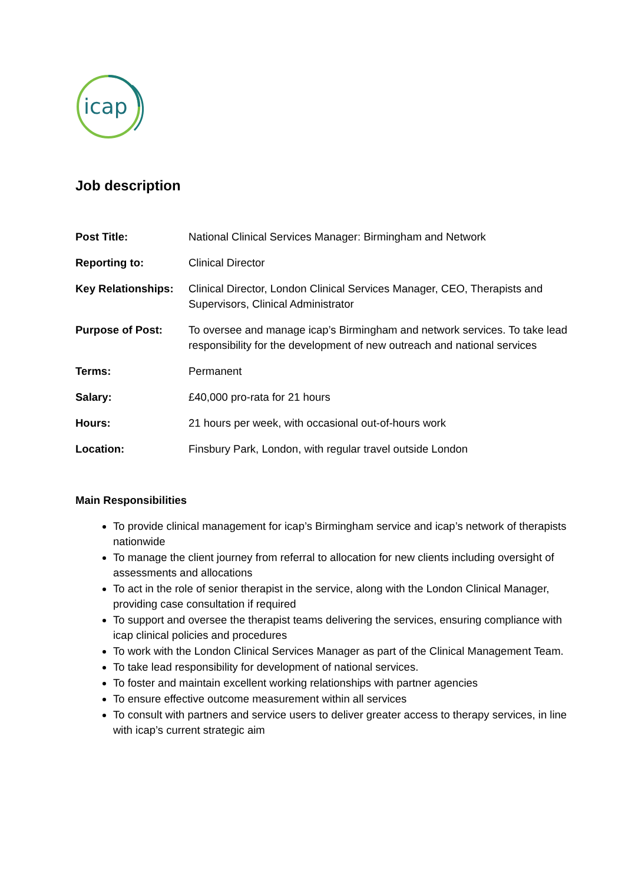icap
Job description
| Post Title: | National Clinical Services Manager: Birmingham and Network |
| Reporting to: | Clinical Director |
| Key Relationships: | Clinical Director, London Clinical Services Manager, CEO, Therapists and Supervisors, Clinical Administrator |
| Purpose of Post: | To oversee and manage icap’s Birmingham and network services. To take lead responsibility for the development of new outreach and national services |
| Terms: | Permanent |
| Salary: | £40,000 pro-rata for 21 hours |
| Hours: | 21 hours per week, with occasional out-of-hours work |
| Location: | Finsbury Park, London, with regular travel outside London |
Main Responsibilities
To provide clinical management for icap’s Birmingham service and icap’s network of therapists nationwide
To manage the client journey from referral to allocation for new clients including oversight of assessments and allocations
To act in the role of senior therapist in the service, along with the London Clinical Manager, providing case consultation if required
To support and oversee the therapist teams delivering the services, ensuring compliance with icap clinical policies and procedures
To work with the London Clinical Services Manager as part of the Clinical Management Team.
To take lead responsibility for development of national services.
To foster and maintain excellent working relationships with partner agencies
To ensure effective outcome measurement within all services
To consult with partners and service users to deliver greater access to therapy services, in line with icap’s current strategic aim